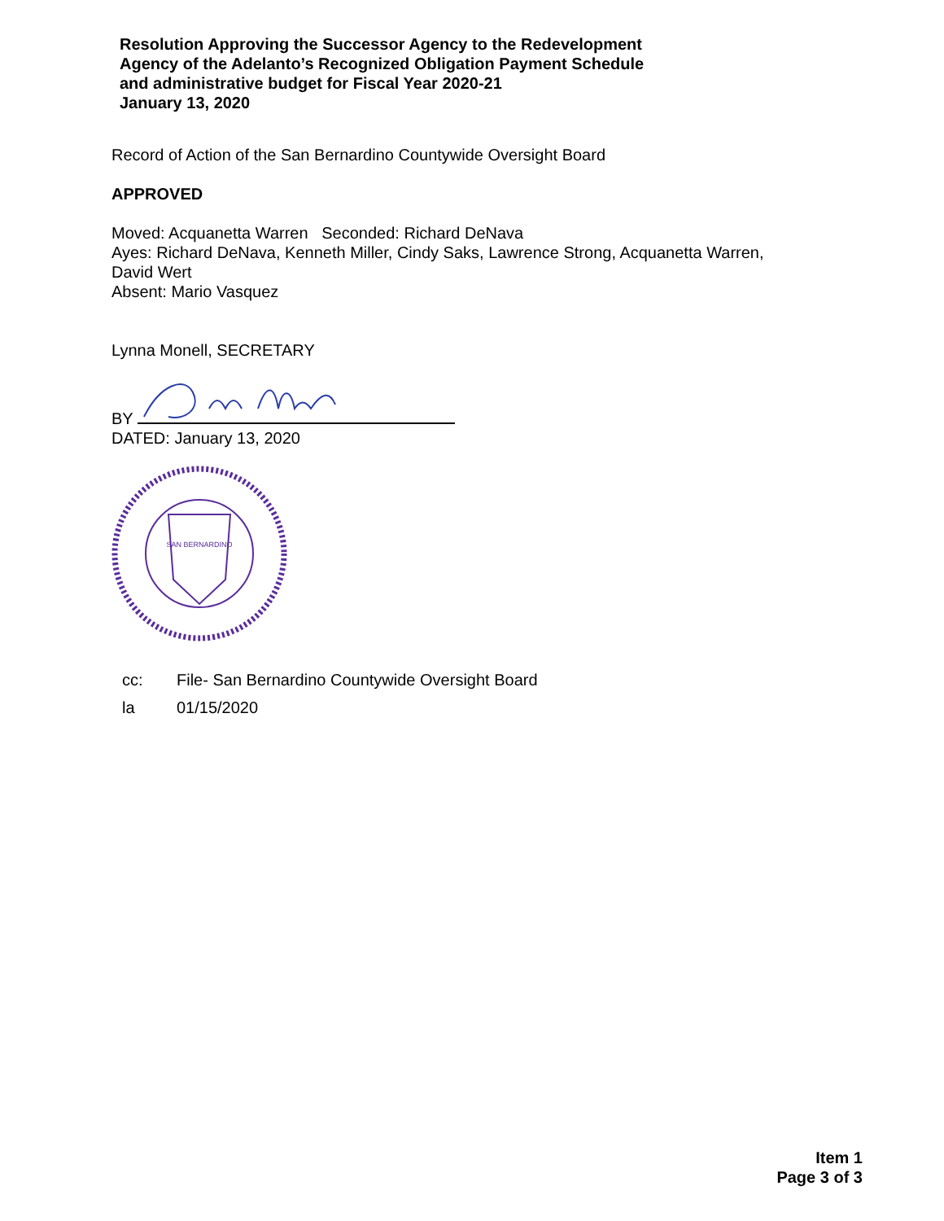Resolution Approving the Successor Agency to the Redevelopment
Agency of the Adelanto’s Recognized Obligation Payment Schedule
and administrative budget for Fiscal Year 2020-21
January 13, 2020
Record of Action of the San Bernardino Countywide Oversight Board
APPROVED
Moved: Acquanetta Warren Seconded: Richard DeNava
Ayes: Richard DeNava, Kenneth Miller, Cindy Saks, Lawrence Strong, Acquanetta Warren,
David Wert
Absent: Mario Vasquez
Lynna Monell, SECRETARY
BY
DATED: January 13, 2020
SAN BERNARDINO
cc: File- San Bernardino Countywide Oversight Board
la 01/15/2020
Item 1
Page 3 of 3